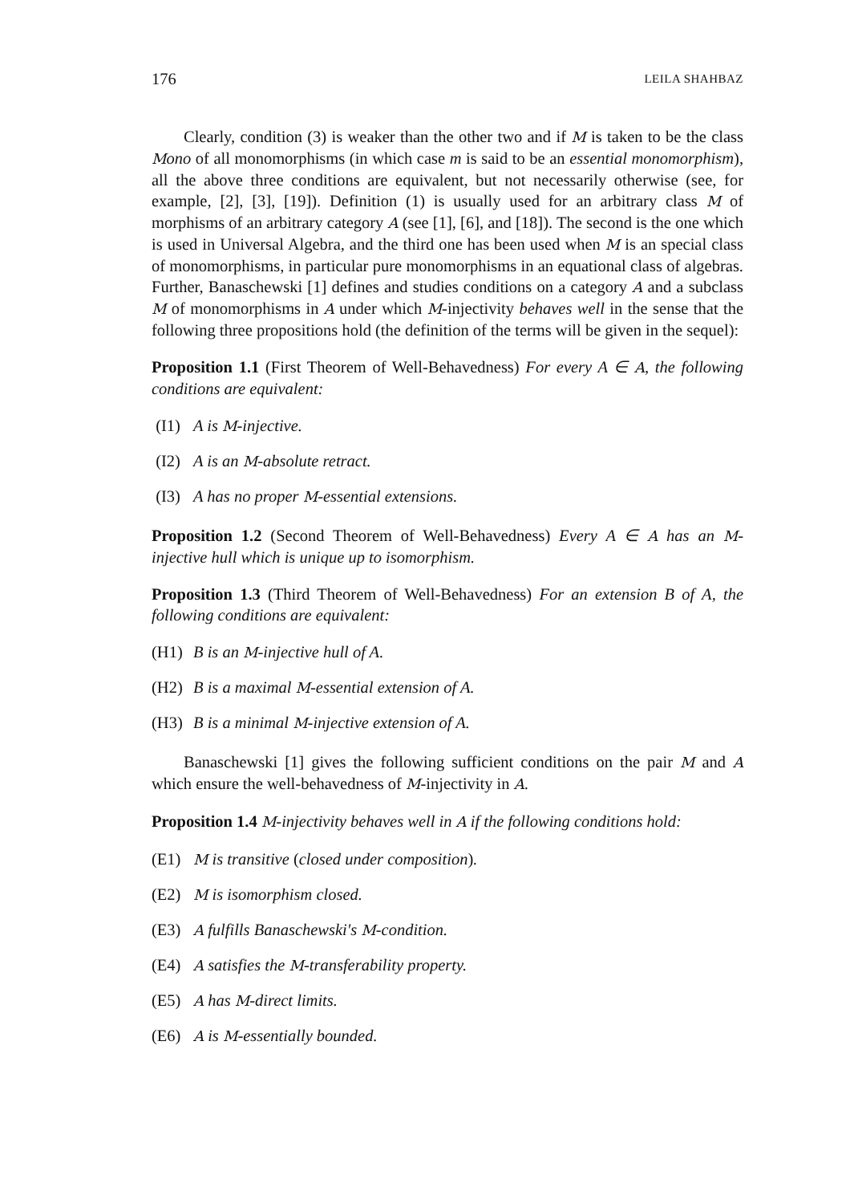176 LEILA SHAHBAZ
Clearly, condition (3) is weaker than the other two and if M is taken to be the class Mono of all monomorphisms (in which case m is said to be an essential monomorphism), all the above three conditions are equivalent, but not necessarily otherwise (see, for example, [2], [3], [19]). Definition (1) is usually used for an arbitrary class M of morphisms of an arbitrary category A (see [1], [6], and [18]). The second is the one which is used in Universal Algebra, and the third one has been used when M is an special class of monomorphisms, in particular pure monomorphisms in an equational class of algebras. Further, Banaschewski [1] defines and studies conditions on a category A and a subclass M of monomorphisms in A under which M-injectivity behaves well in the sense that the following three propositions hold (the definition of the terms will be given in the sequel):
Proposition 1.1 (First Theorem of Well-Behavedness) For every A ∈ A, the following conditions are equivalent:
(I1) A is M-injective.
(I2) A is an M-absolute retract.
(I3) A has no proper M-essential extensions.
Proposition 1.2 (Second Theorem of Well-Behavedness) Every A ∈ A has an M-injective hull which is unique up to isomorphism.
Proposition 1.3 (Third Theorem of Well-Behavedness) For an extension B of A, the following conditions are equivalent:
(H1) B is an M-injective hull of A.
(H2) B is a maximal M-essential extension of A.
(H3) B is a minimal M-injective extension of A.
Banaschewski [1] gives the following sufficient conditions on the pair M and A which ensure the well-behavedness of M-injectivity in A.
Proposition 1.4 M-injectivity behaves well in A if the following conditions hold:
(E1) M is transitive (closed under composition).
(E2) M is isomorphism closed.
(E3) A fulfills Banaschewski's M-condition.
(E4) A satisfies the M-transferability property.
(E5) A has M-direct limits.
(E6) A is M-essentially bounded.